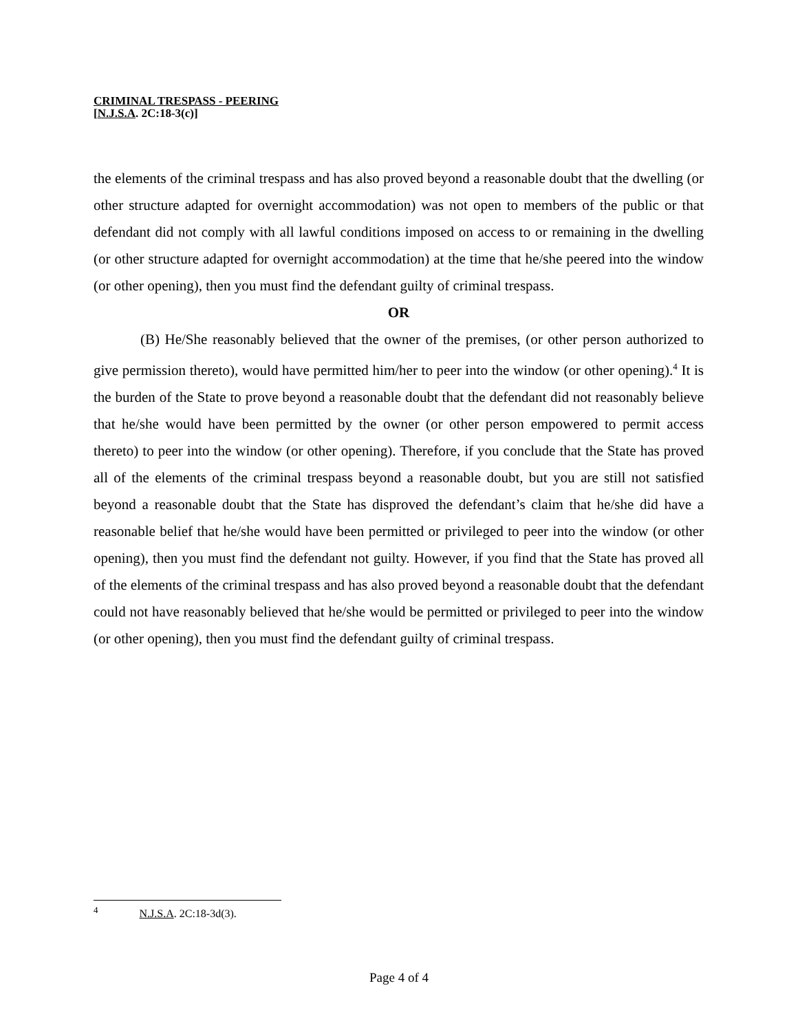CRIMINAL TRESPASS - PEERING
[N.J.S.A. 2C:18-3(c)]
the elements of the criminal trespass and has also proved beyond a reasonable doubt that the dwelling (or other structure adapted for overnight accommodation) was not open to members of the public or that defendant did not comply with all lawful conditions imposed on access to or remaining in the dwelling (or other structure adapted for overnight accommodation) at the time that he/she peered into the window (or other opening), then you must find the defendant guilty of criminal trespass.
OR
(B) He/She reasonably believed that the owner of the premises, (or other person authorized to give permission thereto), would have permitted him/her to peer into the window (or other opening).<sup>4</sup> It is the burden of the State to prove beyond a reasonable doubt that the defendant did not reasonably believe that he/she would have been permitted by the owner (or other person empowered to permit access thereto) to peer into the window (or other opening). Therefore, if you conclude that the State has proved all of the elements of the criminal trespass beyond a reasonable doubt, but you are still not satisfied beyond a reasonable doubt that the State has disproved the defendant’s claim that he/she did have a reasonable belief that he/she would have been permitted or privileged to peer into the window (or other opening), then you must find the defendant not guilty. However, if you find that the State has proved all of the elements of the criminal trespass and has also proved beyond a reasonable doubt that the defendant could not have reasonably believed that he/she would be permitted or privileged to peer into the window (or other opening), then you must find the defendant guilty of criminal trespass.
<sup>4</sup> N.J.S.A. 2C:18-3d(3).
Page 4 of 4